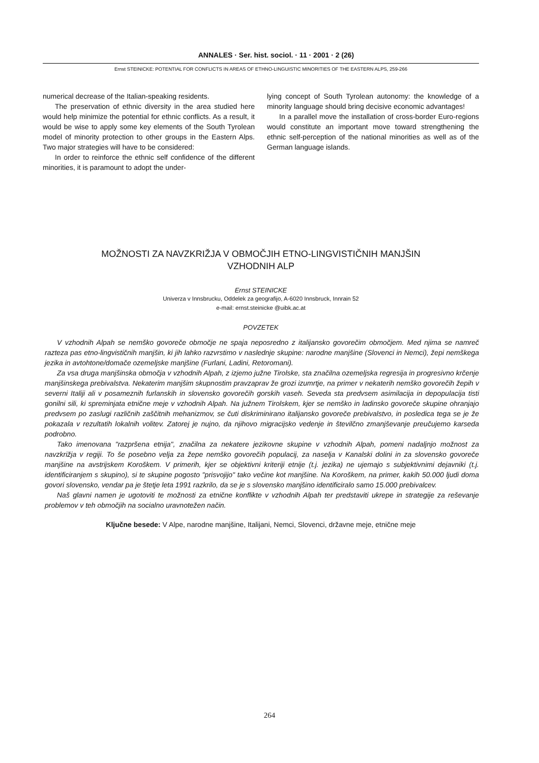ANNALES · Ser. hist. sociol. · 11 · 2001 · 2 (26)
Ernst STEINICKE: POTENTIAL FOR CONFLICTS IN AREAS OF ETHNO-LINGUISTIC MINORITIES OF THE EASTERN ALPS, 259-266
numerical decrease of the Italian-speaking residents.
The preservation of ethnic diversity in the area studied here would help minimize the potential for ethnic conflicts. As a result, it would be wise to apply some key elements of the South Tyrolean model of minority protection to other groups in the Eastern Alps. Two major strategies will have to be considered:
In order to reinforce the ethnic self confidence of the different minorities, it is paramount to adopt the under-
lying concept of South Tyrolean autonomy: the knowledge of a minority language should bring decisive economic advantages!
In a parallel move the installation of cross-border Euro-regions would constitute an important move toward strengthening the ethnic self-perception of the national minorities as well as of the German language islands.
MOŽNOSTI ZA NAVZKRIŽJA V OBMOČJIH ETNO-LINGVISTIČNIH MANJŠIN
VZHODNIH ALP
Ernst STEINICKE
Univerza v Innsbrucku, Oddelek za geografijo, A-6020 Innsbruck, Innrain 52
e-mail: ernst.steinicke @uibk.ac.at
POVZETEK
V vzhodnih Alpah se nemško govoreče območje ne spaja neposredno z italijansko govorečim območjem. Med njima se namreč razteza pas etno-lingvističnih manjšin, ki jih lahko razvrstimo v naslednje skupine: narodne manjšine (Slovenci in Nemci), žepi nemškega jezika in avtohtone/domače ozemeljske manjšine (Furlani, Ladini, Retoromani).
Za vsa druga manjšinska območja v vzhodnih Alpah, z izjemo južne Tirolske, sta značilna ozemeljska regresija in progresivno krčenje manjšinskega prebivalstva. Nekaterim manjšim skupnostim pravzaprav že grozi izumrtje, na primer v nekaterih nemško govorečih žepih v severni Italiji ali v posameznih furlanskih in slovensko govorečih gorskih vaseh. Seveda sta predvsem asimilacija in depopulacija tisti gonilni sili, ki spreminjata etnične meje v vzhodnih Alpah. Na južnem Tirolskem, kjer se nemško in ladinsko govoreče skupine ohranjajo predvsem po zaslugi različnih zaščitnih mehanizmov, se čuti diskriminirano italijansko govoreče prebivalstvo, in posledica tega se je že pokazala v rezultatih lokalnih volitev. Zatorej je nujno, da njihovo migracijsko vedenje in številčno zmanjševanje preučujemo karseda podrobno.
Tako imenovana "razpršena etnija", značilna za nekatere jezikovne skupine v vzhodnih Alpah, pomeni nadaljnjo možnost za navzkrižja v regiji. To še posebno velja za žepe nemško govorečih populacij, za naselja v Kanalski dolini in za slovensko govoreče manjšine na avstrijskem Koroškem. V primerih, kjer se objektivni kriteriji etnije (t.j. jezika) ne ujemajo s subjektivnimi dejavniki (t.j. identificiranjem s skupino), si te skupine pogosto "prisvojijo" tako večine kot manjšine. Na Koroškem, na primer, kakih 50.000 ljudi doma govori slovensko, vendar pa je štetje leta 1991 razkrilo, da se je s slovensko manjšino identificiralo samo 15.000 prebivalcev.
Naš glavni namen je ugotoviti te možnosti za etnične konflikte v vzhodnih Alpah ter predstaviti ukrepe in strategije za reševanje problemov v teh območjih na socialno uravnotežen način.
Ključne besede: V Alpe, narodne manjšine, Italijani, Nemci, Slovenci, državne meje, etnične meje
264